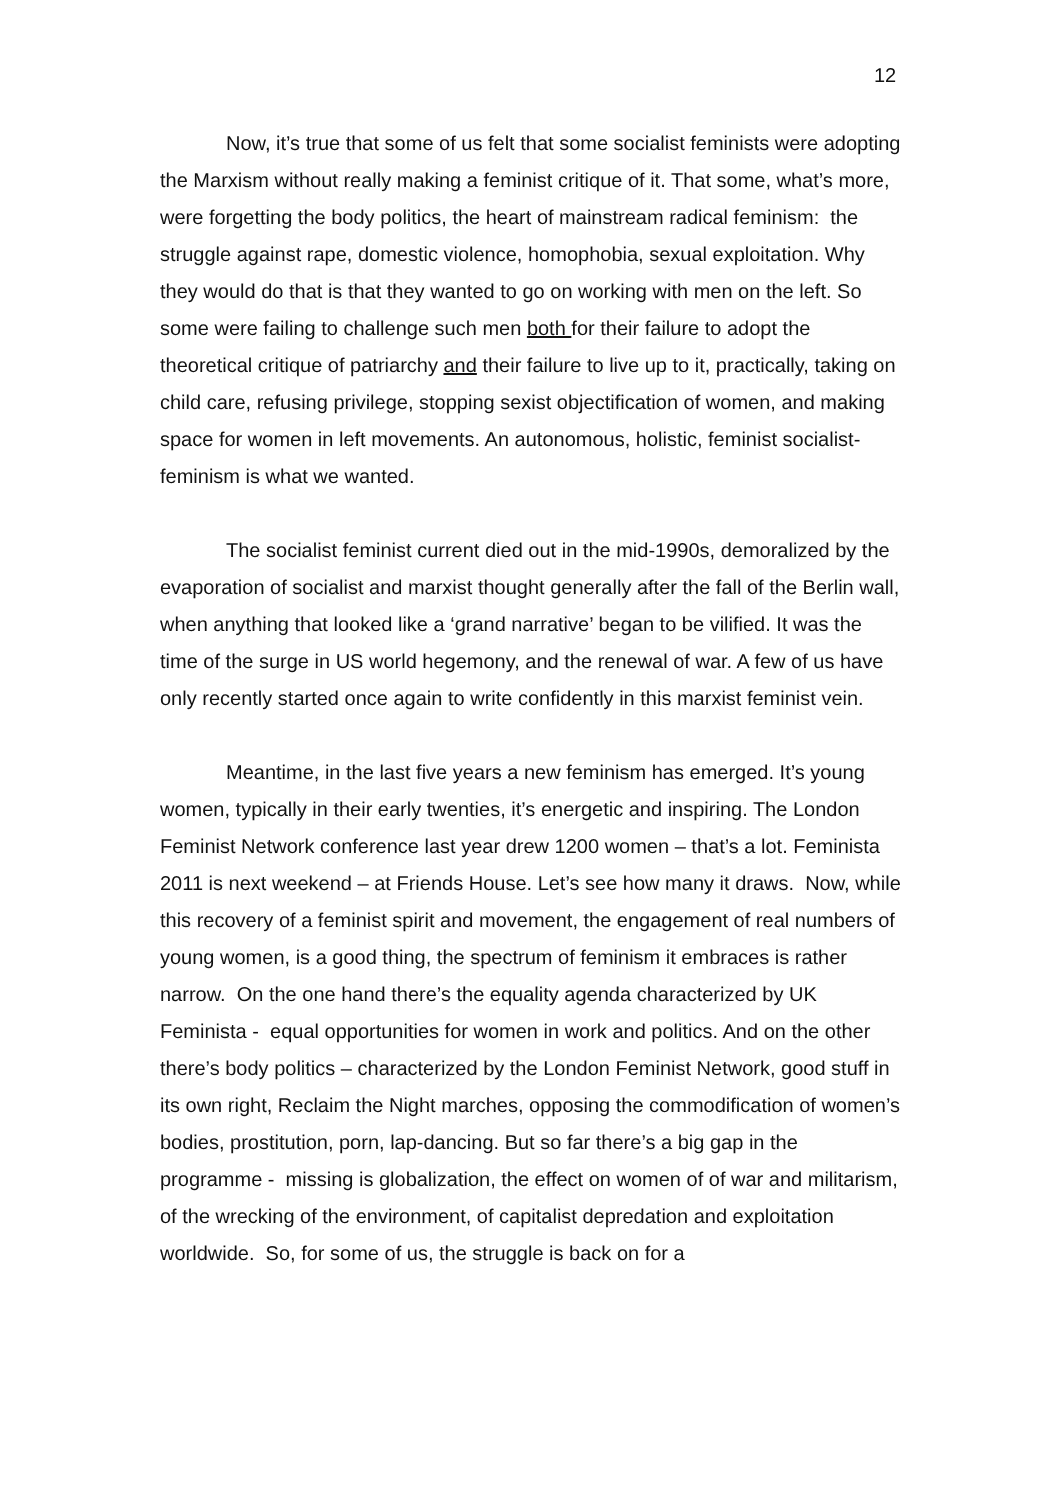12
Now, it’s true that some of us felt that some socialist feminists were adopting the Marxism without really making a feminist critique of it. That some, what’s more, were forgetting the body politics, the heart of mainstream radical feminism: the struggle against rape, domestic violence, homophobia, sexual exploitation. Why they would do that is that they wanted to go on working with men on the left. So some were failing to challenge such men both for their failure to adopt the theoretical critique of patriarchy and their failure to live up to it, practically, taking on child care, refusing privilege, stopping sexist objectification of women, and making space for women in left movements. An autonomous, holistic, feminist socialist-feminism is what we wanted.
The socialist feminist current died out in the mid-1990s, demoralized by the evaporation of socialist and marxist thought generally after the fall of the Berlin wall, when anything that looked like a ‘grand narrative’ began to be vilified. It was the time of the surge in US world hegemony, and the renewal of war. A few of us have only recently started once again to write confidently in this marxist feminist vein.
Meantime, in the last five years a new feminism has emerged. It’s young women, typically in their early twenties, it’s energetic and inspiring. The London Feminist Network conference last year drew 1200 women – that’s a lot. Feminista 2011 is next weekend – at Friends House. Let’s see how many it draws. Now, while this recovery of a feminist spirit and movement, the engagement of real numbers of young women, is a good thing, the spectrum of feminism it embraces is rather narrow. On the one hand there’s the equality agenda characterized by UK Feminista - equal opportunities for women in work and politics. And on the other there’s body politics – characterized by the London Feminist Network, good stuff in its own right, Reclaim the Night marches, opposing the commodification of women’s bodies, prostitution, porn, lap-dancing. But so far there’s a big gap in the programme - missing is globalization, the effect on women of of war and militarism, of the wrecking of the environment, of capitalist depredation and exploitation worldwide. So, for some of us, the struggle is back on for a